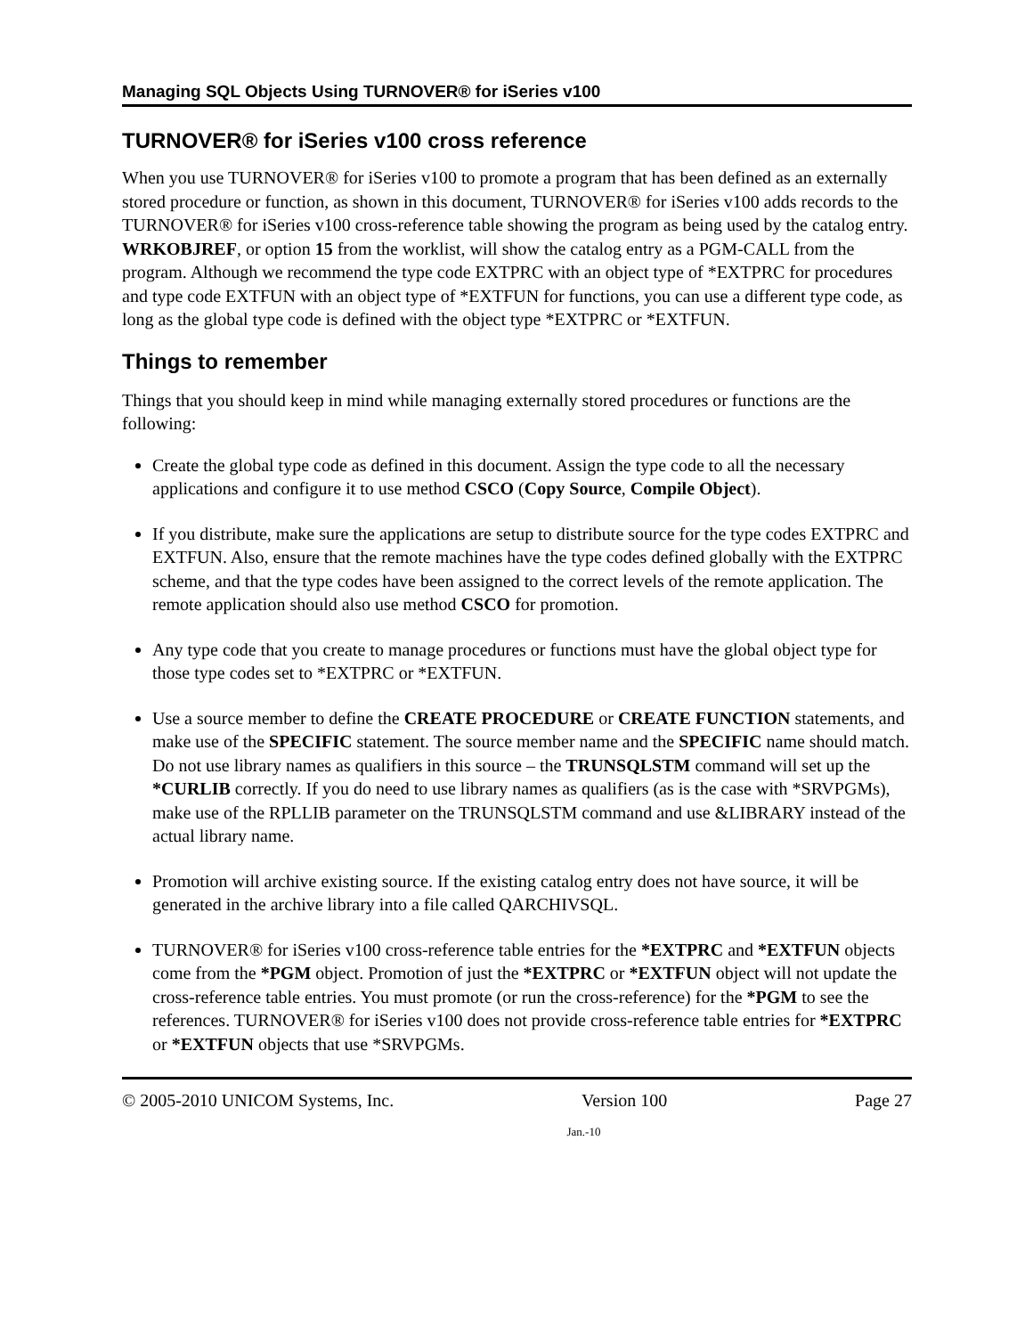Managing SQL Objects Using TURNOVER® for iSeries v100
TURNOVER® for iSeries v100 cross reference
When you use TURNOVER® for iSeries v100 to promote a program that has been defined as an externally stored procedure or function, as shown in this document, TURNOVER® for iSeries v100 adds records to the TURNOVER® for iSeries v100 cross-reference table showing the program as being used by the catalog entry. WRKOBJREF, or option 15 from the worklist, will show the catalog entry as a PGM-CALL from the program. Although we recommend the type code EXTPRC with an object type of *EXTPRC for procedures and type code EXTFUN with an object type of *EXTFUN for functions, you can use a different type code, as long as the global type code is defined with the object type *EXTPRC or *EXTFUN.
Things to remember
Things that you should keep in mind while managing externally stored procedures or functions are the following:
Create the global type code as defined in this document. Assign the type code to all the necessary applications and configure it to use method CSCO (Copy Source, Compile Object).
If you distribute, make sure the applications are setup to distribute source for the type codes EXTPRC and EXTFUN. Also, ensure that the remote machines have the type codes defined globally with the EXTPRC scheme, and that the type codes have been assigned to the correct levels of the remote application. The remote application should also use method CSCO for promotion.
Any type code that you create to manage procedures or functions must have the global object type for those type codes set to *EXTPRC or *EXTFUN.
Use a source member to define the CREATE PROCEDURE or CREATE FUNCTION statements, and make use of the SPECIFIC statement. The source member name and the SPECIFIC name should match. Do not use library names as qualifiers in this source – the TRUNSQLSTM command will set up the *CURLIB correctly. If you do need to use library names as qualifiers (as is the case with *SRVPGMs), make use of the RPLLIB parameter on the TRUNSQLSTM command and use &LIBRARY instead of the actual library name.
Promotion will archive existing source. If the existing catalog entry does not have source, it will be generated in the archive library into a file called QARCHIVSQL.
TURNOVER® for iSeries v100 cross-reference table entries for the *EXTPRC and *EXTFUN objects come from the *PGM object. Promotion of just the *EXTPRC or *EXTFUN object will not update the cross-reference table entries. You must promote (or run the cross-reference) for the *PGM to see the references. TURNOVER® for iSeries v100 does not provide cross-reference table entries for *EXTPRC or *EXTFUN objects that use *SRVPGMs.
© 2005-2010 UNICOM Systems, Inc. Version 100 Page 27
Jan.-10